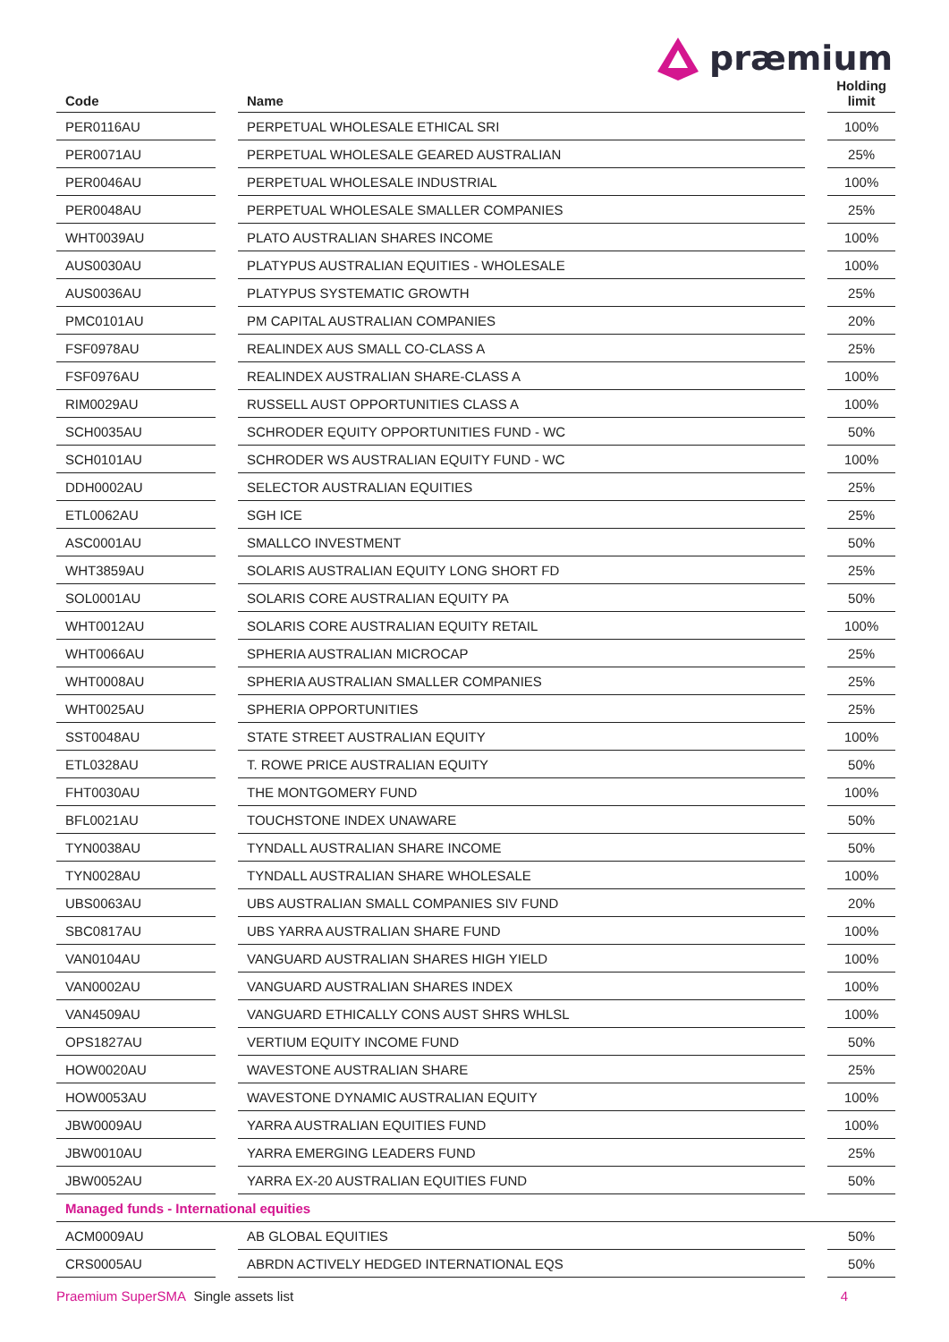præmium
| Code | | Name | | Holding limit |
| --- | --- | --- | --- | --- |
| PER0116AU | | PERPETUAL WHOLESALE ETHICAL SRI | | 100% |
| PER0071AU | | PERPETUAL WHOLESALE GEARED AUSTRALIAN | | 25% |
| PER0046AU | | PERPETUAL WHOLESALE INDUSTRIAL | | 100% |
| PER0048AU | | PERPETUAL WHOLESALE SMALLER COMPANIES | | 25% |
| WHT0039AU | | PLATO AUSTRALIAN SHARES INCOME | | 100% |
| AUS0030AU | | PLATYPUS AUSTRALIAN EQUITIES - WHOLESALE | | 100% |
| AUS0036AU | | PLATYPUS SYSTEMATIC GROWTH | | 25% |
| PMC0101AU | | PM CAPITAL AUSTRALIAN COMPANIES | | 20% |
| FSF0978AU | | REALINDEX AUS SMALL CO-CLASS A | | 25% |
| FSF0976AU | | REALINDEX AUSTRALIAN SHARE-CLASS A | | 100% |
| RIM0029AU | | RUSSELL AUST OPPORTUNITIES CLASS A | | 100% |
| SCH0035AU | | SCHRODER EQUITY OPPORTUNITIES FUND - WC | | 50% |
| SCH0101AU | | SCHRODER WS AUSTRALIAN EQUITY FUND - WC | | 100% |
| DDH0002AU | | SELECTOR AUSTRALIAN EQUITIES | | 25% |
| ETL0062AU | | SGH ICE | | 25% |
| ASC0001AU | | SMALLCO INVESTMENT | | 50% |
| WHT3859AU | | SOLARIS AUSTRALIAN EQUITY LONG SHORT FD | | 25% |
| SOL0001AU | | SOLARIS CORE AUSTRALIAN EQUITY PA | | 50% |
| WHT0012AU | | SOLARIS CORE AUSTRALIAN EQUITY RETAIL | | 100% |
| WHT0066AU | | SPHERIA AUSTRALIAN MICROCAP | | 25% |
| WHT0008AU | | SPHERIA AUSTRALIAN SMALLER COMPANIES | | 25% |
| WHT0025AU | | SPHERIA OPPORTUNITIES | | 25% |
| SST0048AU | | STATE STREET AUSTRALIAN EQUITY | | 100% |
| ETL0328AU | | T. ROWE PRICE AUSTRALIAN EQUITY | | 50% |
| FHT0030AU | | THE MONTGOMERY FUND | | 100% |
| BFL0021AU | | TOUCHSTONE INDEX UNAWARE | | 50% |
| TYN0038AU | | TYNDALL AUSTRALIAN SHARE INCOME | | 50% |
| TYN0028AU | | TYNDALL AUSTRALIAN SHARE WHOLESALE | | 100% |
| UBS0063AU | | UBS AUSTRALIAN SMALL COMPANIES SIV FUND | | 20% |
| SBC0817AU | | UBS YARRA AUSTRALIAN SHARE FUND | | 100% |
| VAN0104AU | | VANGUARD AUSTRALIAN SHARES HIGH YIELD | | 100% |
| VAN0002AU | | VANGUARD AUSTRALIAN SHARES INDEX | | 100% |
| VAN4509AU | | VANGUARD ETHICALLY CONS AUST SHRS WHLSL | | 100% |
| OPS1827AU | | VERTIUM EQUITY INCOME FUND | | 50% |
| HOW0020AU | | WAVESTONE AUSTRALIAN SHARE | | 25% |
| HOW0053AU | | WAVESTONE DYNAMIC AUSTRALIAN EQUITY | | 100% |
| JBW0009AU | | YARRA AUSTRALIAN EQUITIES FUND | | 100% |
| JBW0010AU | | YARRA EMERGING LEADERS FUND | | 25% |
| JBW0052AU | | YARRA EX-20 AUSTRALIAN EQUITIES FUND | | 50% |
| Managed funds - International equities | | | | |
| ACM0009AU | | AB GLOBAL EQUITIES | | 50% |
| CRS0005AU | | ABRDN ACTIVELY HEDGED INTERNATIONAL EQS | | 50% |
Praemium SuperSMA Single assets list 4